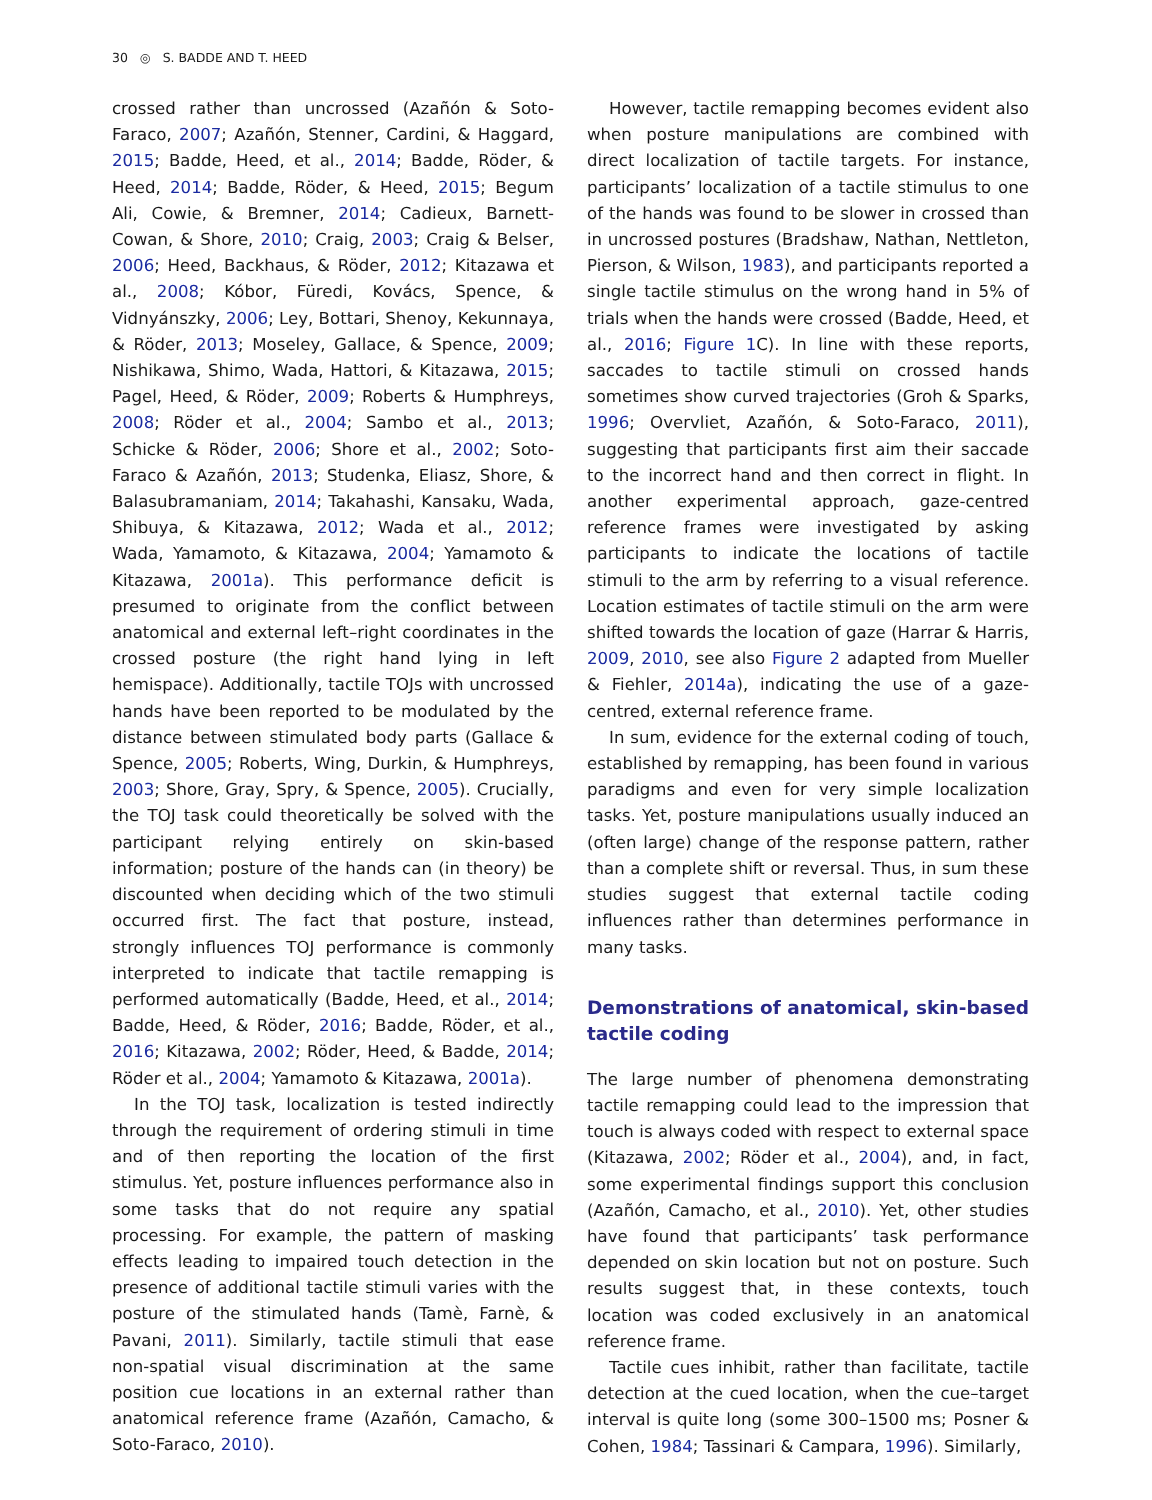30 ◎ S. BADDE AND T. HEED
crossed rather than uncrossed (Azañón & Soto-Faraco, 2007; Azañón, Stenner, Cardini, & Haggard, 2015; Badde, Heed, et al., 2014; Badde, Röder, & Heed, 2014; Badde, Röder, & Heed, 2015; Begum Ali, Cowie, & Bremner, 2014; Cadieux, Barnett-Cowan, & Shore, 2010; Craig, 2003; Craig & Belser, 2006; Heed, Backhaus, & Röder, 2012; Kitazawa et al., 2008; Kóbor, Füredi, Kovács, Spence, & Vidnyánszky, 2006; Ley, Bottari, Shenoy, Kekunnaya, & Röder, 2013; Moseley, Gallace, & Spence, 2009; Nishikawa, Shimo, Wada, Hattori, & Kitazawa, 2015; Pagel, Heed, & Röder, 2009; Roberts & Humphreys, 2008; Röder et al., 2004; Sambo et al., 2013; Schicke & Röder, 2006; Shore et al., 2002; Soto-Faraco & Azañón, 2013; Studenka, Eliasz, Shore, & Balasubramaniam, 2014; Takahashi, Kansaku, Wada, Shibuya, & Kitazawa, 2012; Wada et al., 2012; Wada, Yamamoto, & Kitazawa, 2004; Yamamoto & Kitazawa, 2001a). This performance deficit is presumed to originate from the conflict between anatomical and external left–right coordinates in the crossed posture (the right hand lying in left hemispace). Additionally, tactile TOJs with uncrossed hands have been reported to be modulated by the distance between stimulated body parts (Gallace & Spence, 2005; Roberts, Wing, Durkin, & Humphreys, 2003; Shore, Gray, Spry, & Spence, 2005). Crucially, the TOJ task could theoretically be solved with the participant relying entirely on skin-based information; posture of the hands can (in theory) be discounted when deciding which of the two stimuli occurred first. The fact that posture, instead, strongly influences TOJ performance is commonly interpreted to indicate that tactile remapping is performed automatically (Badde, Heed, et al., 2014; Badde, Heed, & Röder, 2016; Badde, Röder, et al., 2016; Kitazawa, 2002; Röder, Heed, & Badde, 2014; Röder et al., 2004; Yamamoto & Kitazawa, 2001a).
In the TOJ task, localization is tested indirectly through the requirement of ordering stimuli in time and of then reporting the location of the first stimulus. Yet, posture influences performance also in some tasks that do not require any spatial processing. For example, the pattern of masking effects leading to impaired touch detection in the presence of additional tactile stimuli varies with the posture of the stimulated hands (Tamè, Farnè, & Pavani, 2011). Similarly, tactile stimuli that ease non-spatial visual discrimination at the same position cue locations in an external rather than anatomical reference frame (Azañón, Camacho, & Soto-Faraco, 2010).
However, tactile remapping becomes evident also when posture manipulations are combined with direct localization of tactile targets. For instance, participants’ localization of a tactile stimulus to one of the hands was found to be slower in crossed than in uncrossed postures (Bradshaw, Nathan, Nettleton, Pierson, & Wilson, 1983), and participants reported a single tactile stimulus on the wrong hand in 5% of trials when the hands were crossed (Badde, Heed, et al., 2016; Figure 1 C). In line with these reports, saccades to tactile stimuli on crossed hands sometimes show curved trajectories (Groh & Sparks, 1996; Overvliet, Azañón, & Soto-Faraco, 2011), suggesting that participants first aim their saccade to the incorrect hand and then correct in flight. In another experimental approach, gaze-centred reference frames were investigated by asking participants to indicate the locations of tactile stimuli to the arm by referring to a visual reference. Location estimates of tactile stimuli on the arm were shifted towards the location of gaze (Harrar & Harris, 2009, 2010, see also Figure 2 adapted from Mueller & Fiehler, 2014a), indicating the use of a gaze-centred, external reference frame.
In sum, evidence for the external coding of touch, established by remapping, has been found in various paradigms and even for very simple localization tasks. Yet, posture manipulations usually induced an (often large) change of the response pattern, rather than a complete shift or reversal. Thus, in sum these studies suggest that external tactile coding influences rather than determines performance in many tasks.
Demonstrations of anatomical, skin-based tactile coding
The large number of phenomena demonstrating tactile remapping could lead to the impression that touch is always coded with respect to external space (Kitazawa, 2002; Röder et al., 2004), and, in fact, some experimental findings support this conclusion (Azañón, Camacho, et al., 2010). Yet, other studies have found that participants’ task performance depended on skin location but not on posture. Such results suggest that, in these contexts, touch location was coded exclusively in an anatomical reference frame.
Tactile cues inhibit, rather than facilitate, tactile detection at the cued location, when the cue–target interval is quite long (some 300–1500 ms; Posner & Cohen, 1984; Tassinari & Campara, 1996). Similarly,